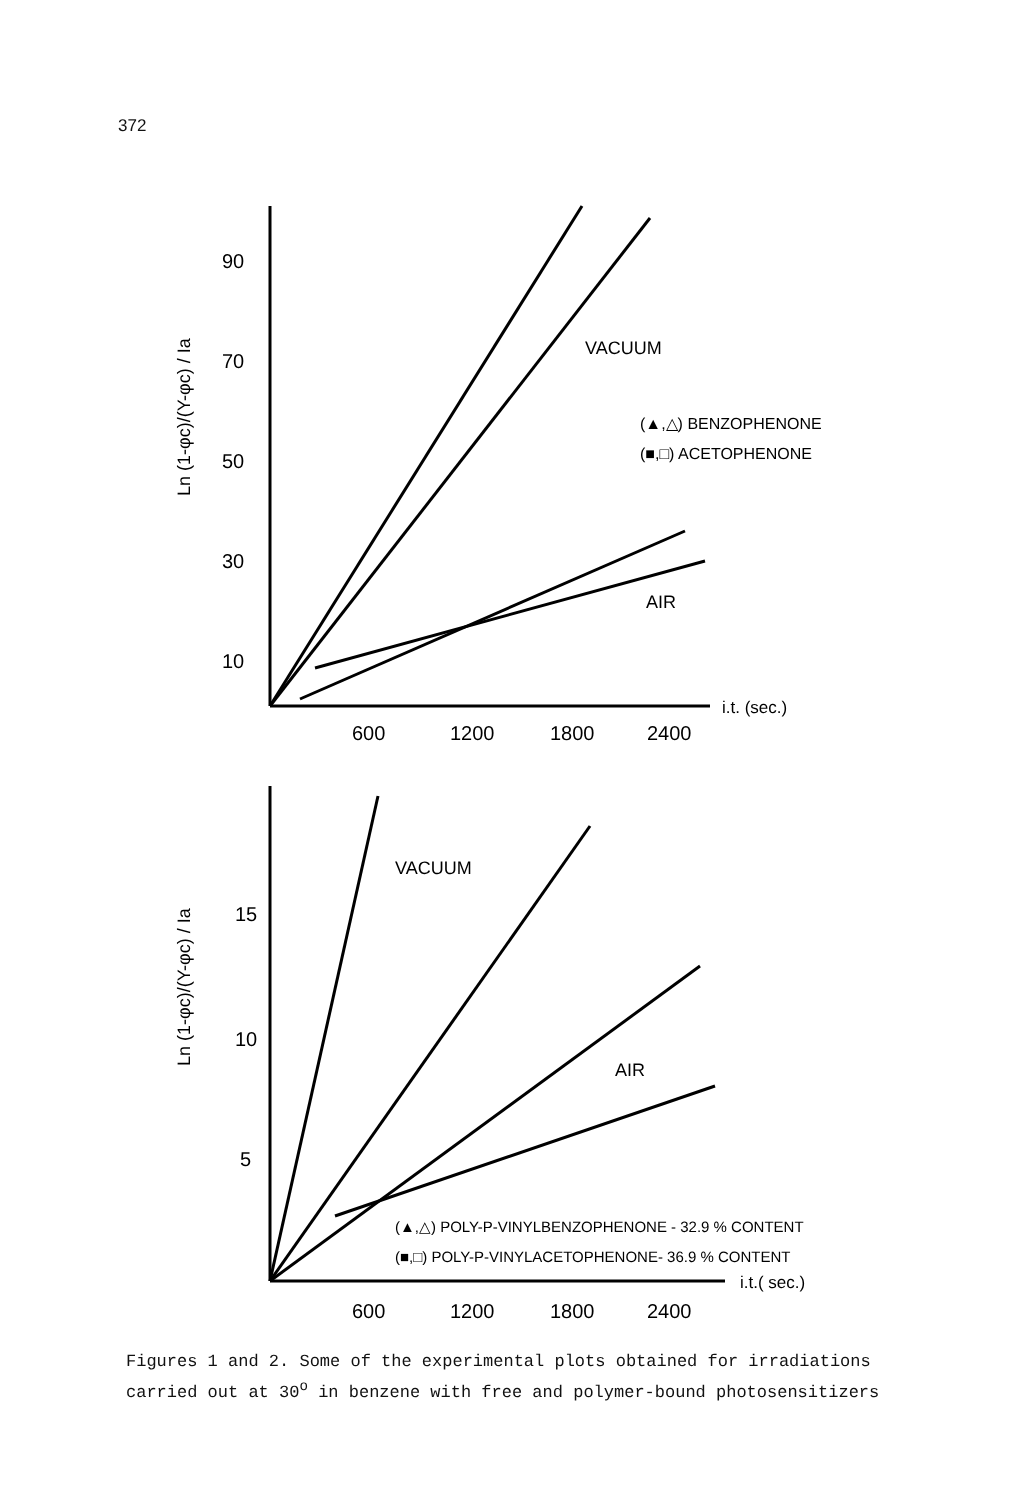372
90
70
50
30
10
600
1200
1800
2400
i.t. (sec.)
VACUUM
AIR
(▲,△) BENZOPHENONE
(■,□) ACETOPHENONE
Ln (1-φc)/(Y-φc) / Ia
15
10
5
600
1200
1800
2400
i.t.( sec.)
VACUUM
AIR
(▲,△) POLY-P-VINYLBENZOPHENONE - 32.9 % CONTENT
(■,□) POLY-P-VINYLACETOPHENONE- 36.9 % CONTENT
Ln (1-φc)/(Y-φc) / Ia
Figures 1 and 2. Some of the experimental plots obtained for irradiations
carried out at 30<sup>o</sup> in benzene with free and polymer-bound photosensitizers